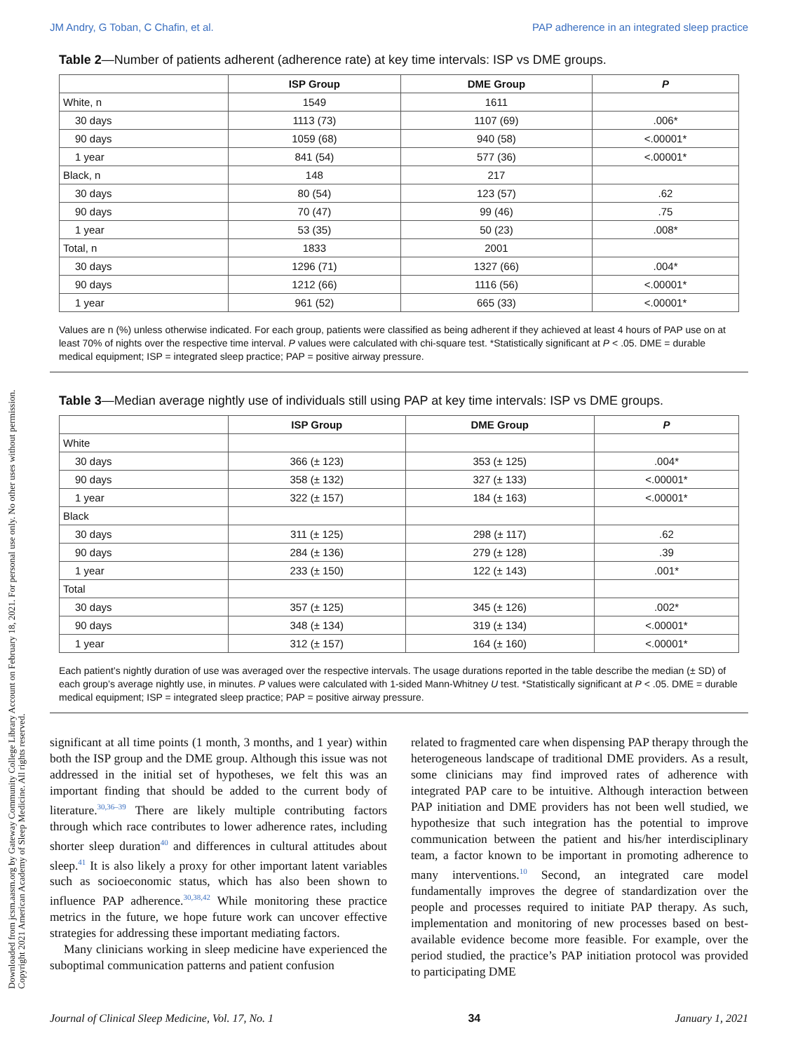JM Andry, G Toban, C Chafin, et al. PAP adherence in an integrated sleep practice
Downloaded from jcsm.aasm.org by Gateway Community College Library Account on February 18, 2021. For personal use only. No other uses without permission.
Copyright 2021 American Academy of Sleep Medicine. All rights reserved.
Table 2—Number of patients adherent (adherence rate) at key time intervals: ISP vs DME groups.
| | ISP Group | DME Group | P |
| --- | --- | --- | --- |
| White, n | 1549 | 1611 | |
| 30 days | 1113 (73) | 1107 (69) | .006* |
| 90 days | 1059 (68) | 940 (58) | <.00001* |
| 1 year | 841 (54) | 577 (36) | <.00001* |
| Black, n | 148 | 217 | |
| 30 days | 80 (54) | 123 (57) | .62 |
| 90 days | 70 (47) | 99 (46) | .75 |
| 1 year | 53 (35) | 50 (23) | .008* |
| Total, n | 1833 | 2001 | |
| 30 days | 1296 (71) | 1327 (66) | .004* |
| 90 days | 1212 (66) | 1116 (56) | <.00001* |
| 1 year | 961 (52) | 665 (33) | <.00001* |
Values are n (%) unless otherwise indicated. For each group, patients were classified as being adherent if they achieved at least 4 hours of PAP use on at least 70% of nights over the respective time interval. P values were calculated with chi-square test. *Statistically significant at P < .05. DME = durable medical equipment; ISP = integrated sleep practice; PAP = positive airway pressure.
Table 3—Median average nightly use of individuals still using PAP at key time intervals: ISP vs DME groups.
| | ISP Group | DME Group | P |
| --- | --- | --- | --- |
| White | | | |
| 30 days | 366 (± 123) | 353 (± 125) | .004* |
| 90 days | 358 (± 132) | 327 (± 133) | <.00001* |
| 1 year | 322 (± 157) | 184 (± 163) | <.00001* |
| Black | | | |
| 30 days | 311 (± 125) | 298 (± 117) | .62 |
| 90 days | 284 (± 136) | 279 (± 128) | .39 |
| 1 year | 233 (± 150) | 122 (± 143) | .001* |
| Total | | | |
| 30 days | 357 (± 125) | 345 (± 126) | .002* |
| 90 days | 348 (± 134) | 319 (± 134) | <.00001* |
| 1 year | 312 (± 157) | 164 (± 160) | <.00001* |
Each patient’s nightly duration of use was averaged over the respective intervals. The usage durations reported in the table describe the median (± SD) of each group’s average nightly use, in minutes. P values were calculated with 1-sided Mann-Whitney U test. *Statistically significant at P < .05. DME = durable medical equipment; ISP = integrated sleep practice; PAP = positive airway pressure.
significant at all time points (1 month, 3 months, and 1 year) within both the ISP group and the DME group. Although this issue was not addressed in the initial set of hypotheses, we felt this was an important finding that should be added to the current body of literature.<sup>30,36–39</sup> There are likely multiple contributing factors through which race contributes to lower adherence rates, including shorter sleep duration<sup>40</sup> and differences in cultural attitudes about sleep.<sup>41</sup> It is also likely a proxy for other important latent variables such as socioeconomic status, which has also been shown to influence PAP adherence.<sup>30,38,42</sup> While monitoring these practice metrics in the future, we hope future work can uncover effective strategies for addressing these important mediating factors.
Many clinicians working in sleep medicine have experienced the suboptimal communication patterns and patient confusion
related to fragmented care when dispensing PAP therapy through the heterogeneous landscape of traditional DME providers. As a result, some clinicians may find improved rates of adherence with integrated PAP care to be intuitive. Although interaction between PAP initiation and DME providers has not been well studied, we hypothesize that such integration has the potential to improve communication between the patient and his/her interdisciplinary team, a factor known to be important in promoting adherence to many interventions.<sup>10</sup> Second, an integrated care model fundamentally improves the degree of standardization over the people and processes required to initiate PAP therapy. As such, implementation and monitoring of new processes based on best-available evidence become more feasible. For example, over the period studied, the practice’s PAP initiation protocol was provided to participating DME
Journal of Clinical Sleep Medicine, Vol. 17, No. 1 34 January 1, 2021